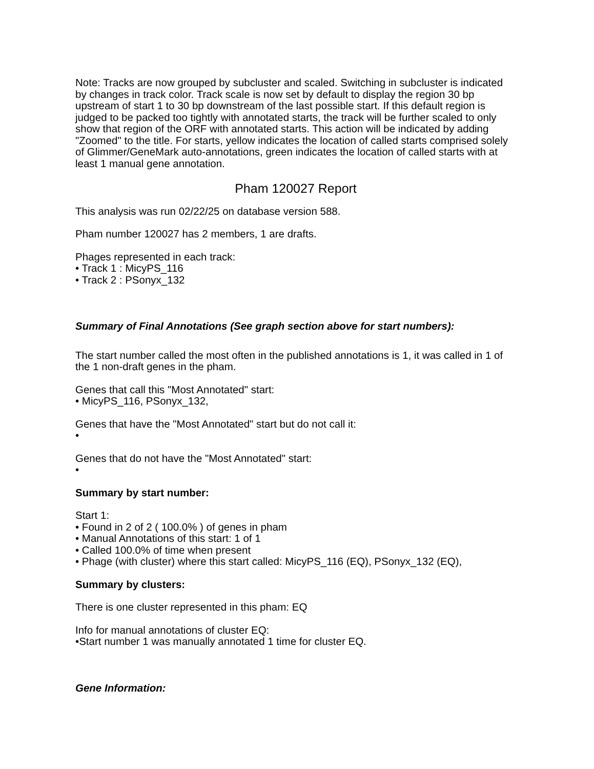Note: Tracks are now grouped by subcluster and scaled. Switching in subcluster is indicated by changes in track color. Track scale is now set by default to display the region 30 bp upstream of start 1 to 30 bp downstream of the last possible start. If this default region is judged to be packed too tightly with annotated starts, the track will be further scaled to only show that region of the ORF with annotated starts. This action will be indicated by adding "Zoomed" to the title. For starts, yellow indicates the location of called starts comprised solely of Glimmer/GeneMark auto-annotations, green indicates the location of called starts with at least 1 manual gene annotation.
Pham 120027 Report
This analysis was run 02/22/25 on database version 588.
Pham number 120027 has 2 members, 1 are drafts.
Phages represented in each track:
• Track 1 : MicyPS_116
• Track 2 : PSonyx_132
Summary of Final Annotations (See graph section above for start numbers):
The start number called the most often in the published annotations is 1, it was called in 1 of the 1 non-draft genes in the pham.
Genes that call this "Most Annotated" start:
• MicyPS_116, PSonyx_132,
Genes that have the "Most Annotated" start but do not call it:
•
Genes that do not have the "Most Annotated" start:
•
Summary by start number:
Start 1:
• Found in 2 of 2 ( 100.0% ) of genes in pham
• Manual Annotations of this start: 1 of 1
• Called 100.0% of time when present
• Phage (with cluster) where this start called: MicyPS_116 (EQ), PSonyx_132 (EQ),
Summary by clusters:
There is one cluster represented in this pham: EQ
Info for manual annotations of cluster EQ:
•Start number 1 was manually annotated 1 time for cluster EQ.
Gene Information: